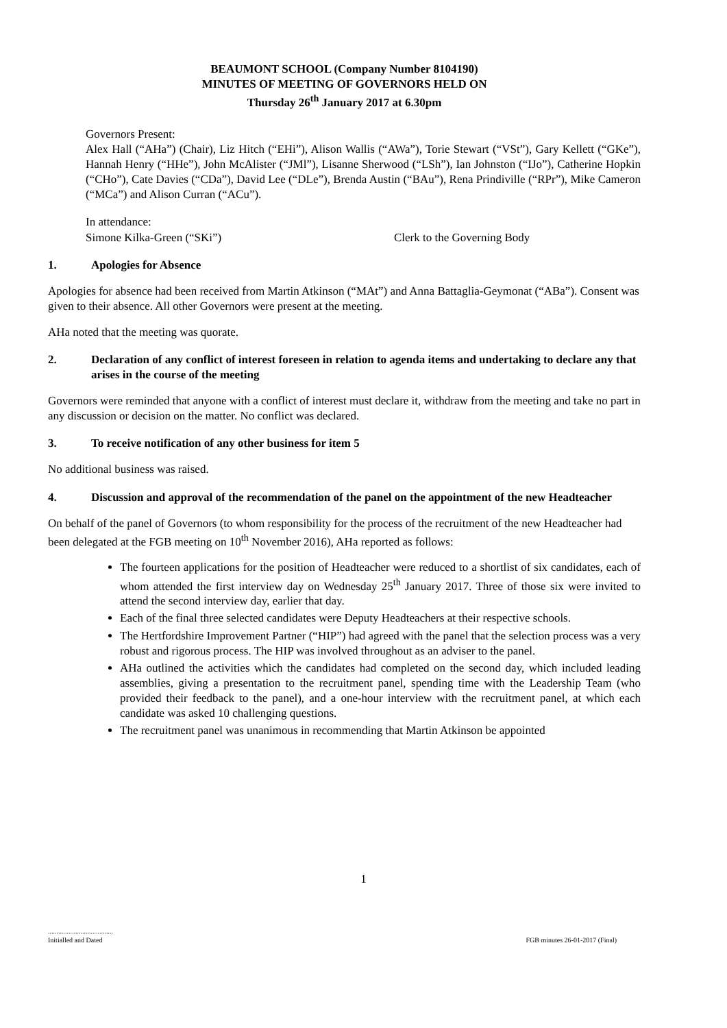BEAUMONT SCHOOL (Company Number 8104190)
MINUTES OF MEETING OF GOVERNORS HELD ON
Thursday 26<sup>th</sup> January 2017 at 6.30pm
Governors Present:
Alex Hall (“AHa”) (Chair), Liz Hitch (“EHi”), Alison Wallis (“AWa”), Torie Stewart (“VSt”), Gary Kellett (“GKe”), Hannah Henry (“HHe”), John McAlister (“JMl”), Lisanne Sherwood (“LSh”), Ian Johnston (“IJo”), Catherine Hopkin (“CHo”), Cate Davies (“CDa”), David Lee (“DLe”), Brenda Austin (“BAu”), Rena Prindiville (“RPr”), Mike Cameron (“MCa”) and Alison Curran (“ACu”).
In attendance:
Simone Kilka-Green (“SKi”) Clerk to the Governing Body
1. Apologies for Absence
Apologies for absence had been received from Martin Atkinson (“MAt”) and Anna Battaglia-Geymonat (“ABa”). Consent was given to their absence. All other Governors were present at the meeting.
AHa noted that the meeting was quorate.
2. Declaration of any conflict of interest foreseen in relation to agenda items and undertaking to declare any that arises in the course of the meeting
Governors were reminded that anyone with a conflict of interest must declare it, withdraw from the meeting and take no part in any discussion or decision on the matter. No conflict was declared.
3. To receive notification of any other business for item 5
No additional business was raised.
4. Discussion and approval of the recommendation of the panel on the appointment of the new Headteacher
On behalf of the panel of Governors (to whom responsibility for the process of the recruitment of the new Headteacher had been delegated at the FGB meeting on 10<sup>th</sup> November 2016), AHa reported as follows:
The fourteen applications for the position of Headteacher were reduced to a shortlist of six candidates, each of whom attended the first interview day on Wednesday 25<sup>th</sup> January 2017. Three of those six were invited to attend the second interview day, earlier that day.
Each of the final three selected candidates were Deputy Headteachers at their respective schools.
The Hertfordshire Improvement Partner (“HIP”) had agreed with the panel that the selection process was a very robust and rigorous process. The HIP was involved throughout as an adviser to the panel.
AHa outlined the activities which the candidates had completed on the second day, which included leading assemblies, giving a presentation to the recruitment panel, spending time with the Leadership Team (who provided their feedback to the panel), and a one-hour interview with the recruitment panel, at which each candidate was asked 10 challenging questions.
The recruitment panel was unanimous in recommending that Martin Atkinson be appointed
1
......................................
Initialled and Dated
FGB minutes 26-01-2017 (Final)